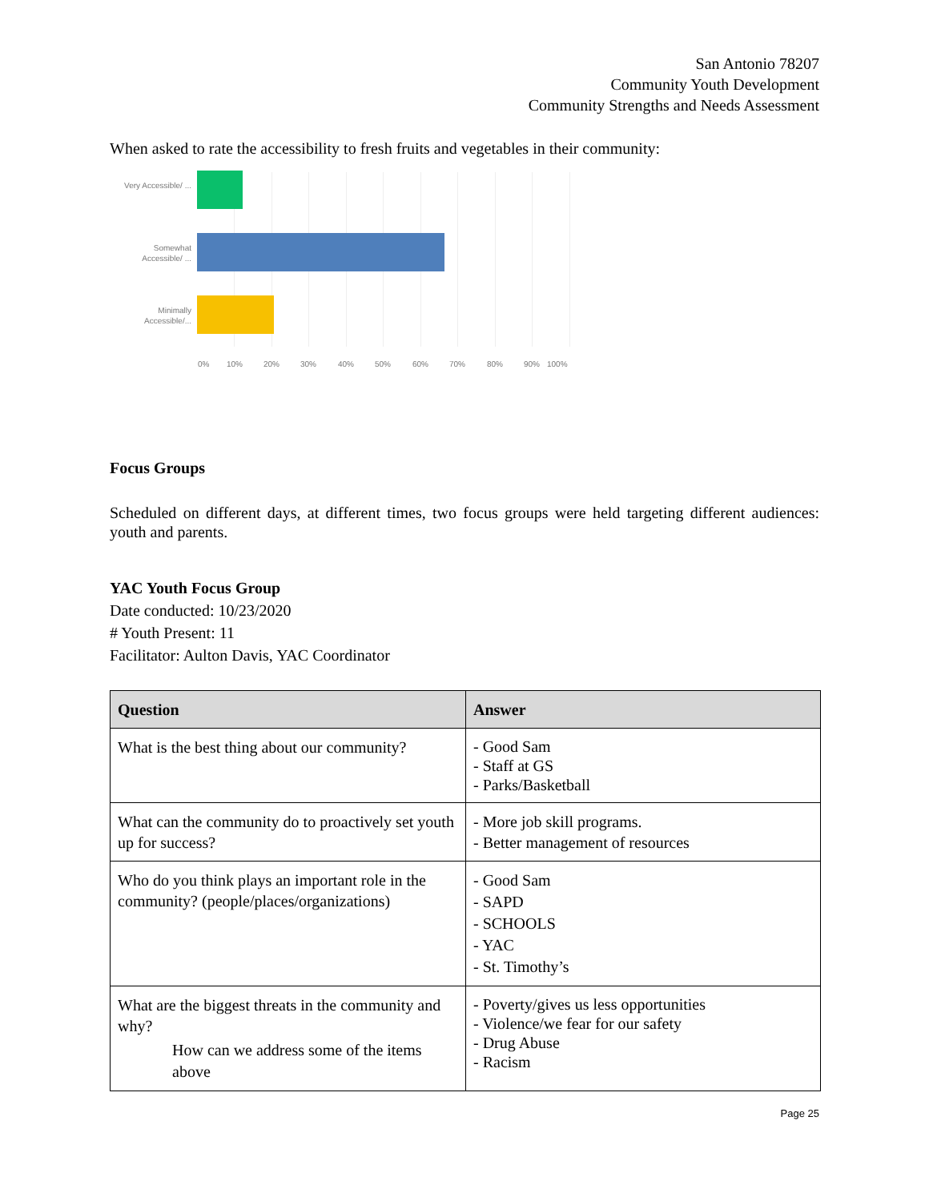San Antonio 78207
Community Youth Development
Community Strengths and Needs Assessment
When asked to rate the accessibility to fresh fruits and vegetables in their community:
Very Accessible/ ...
Somewhat Accessible/ ...
Minimally Accessible/...
0% 10% 20% 30% 40% 50% 60% 70% 80% 90% 100%
Focus Groups
Scheduled on different days, at different times, two focus groups were held targeting different audiences: youth and parents.
YAC Youth Focus Group
Date conducted: 10/23/2020
# Youth Present: 11
Facilitator: Aulton Davis, YAC Coordinator
| Question | Answer |
| --- | --- |
| What is the best thing about our community? | - Good Sam - Staff at GS - Parks/Basketball |
| What can the community do to proactively set youth up for success? | - More job skill programs. - Better management of resources |
| Who do you think plays an important role in the community? (people/places/organizations) | - Good Sam - SAPD - SCHOOLS - YAC - St. Timothy’s |
| What are the biggest threats in the community and why? How can we address some of the items above | - Poverty/gives us less opportunities - Violence/we fear for our safety - Drug Abuse - Racism |
Page 25